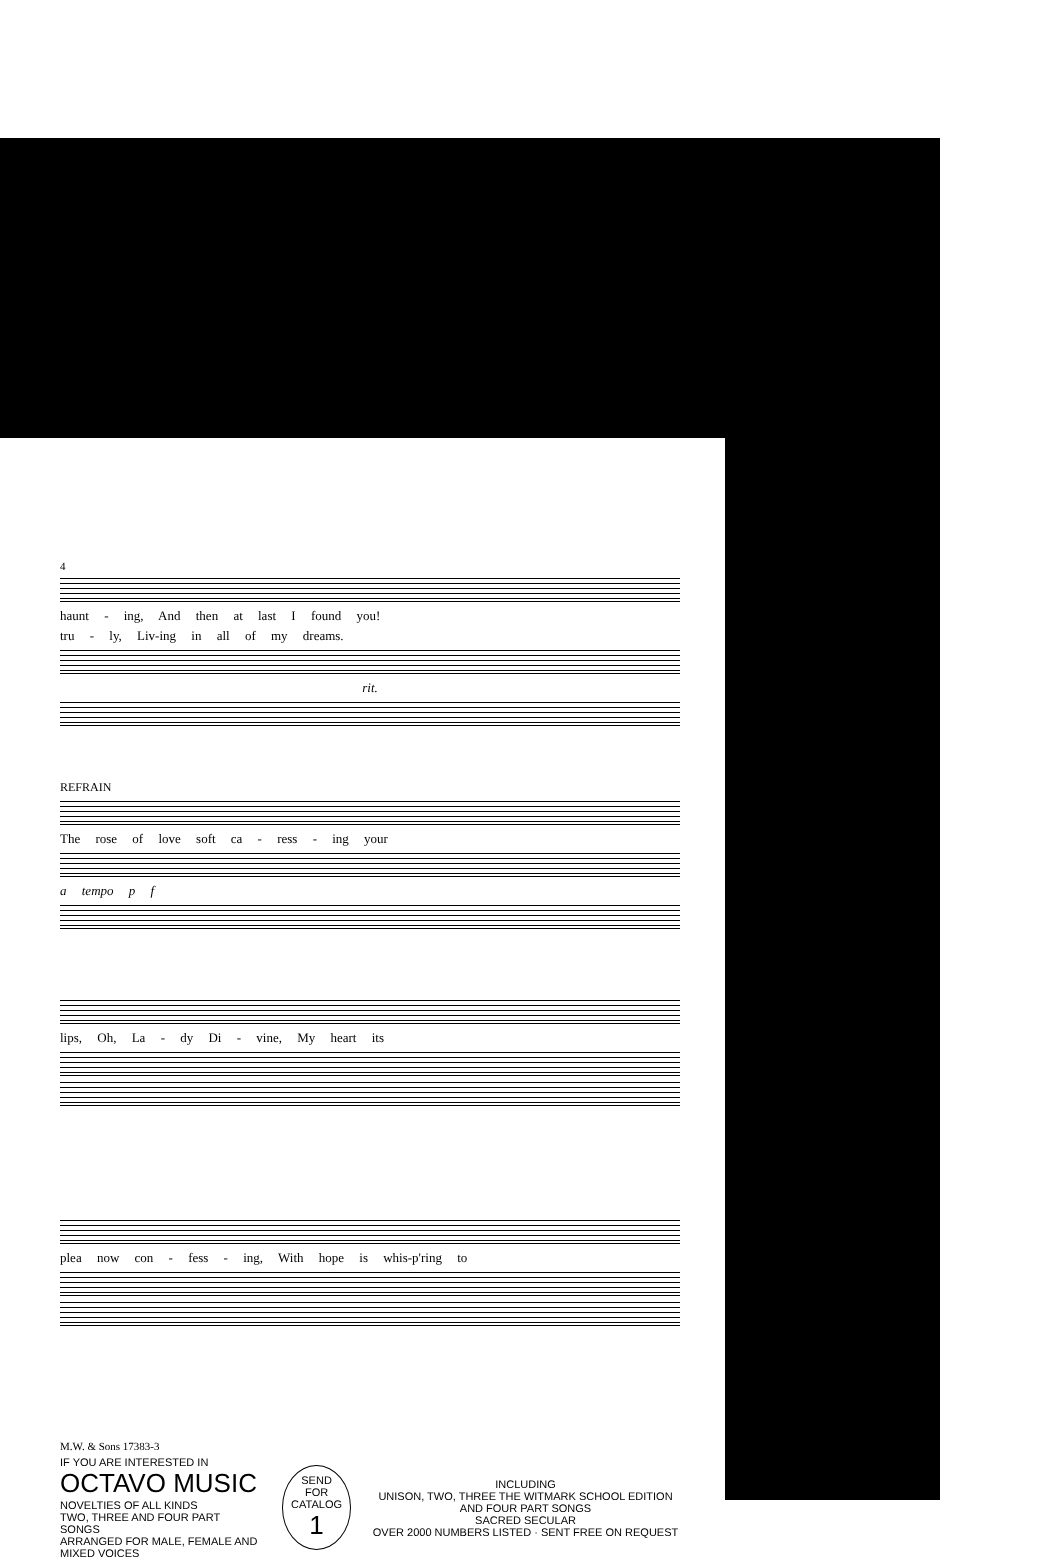4
haunt - ing, And then at last I found you!
tru - ly, Liv-ing in all of my dreams.
rit.
REFRAIN
The rose of love soft ca - ress - ing your
a tempo p f
lips, Oh, La - dy Di - vine, My heart its
plea now con - fess - ing, With hope is whis-p'ring to
M.W. & Sons 17383-3
IF YOU ARE INTERESTED IN
OCTAVO MUSIC
NOVELTIES OF ALL KINDS
TWO, THREE AND FOUR PART SONGS
ARRANGED FOR MALE, FEMALE AND MIXED VOICES
SEND FOR
CATALOG
1
INCLUDING
UNISON, TWO, THREE THE WITMARK SCHOOL EDITION AND FOUR PART SONGS
SACRED SECULAR
OVER 2000 NUMBERS LISTED · SENT FREE ON REQUEST